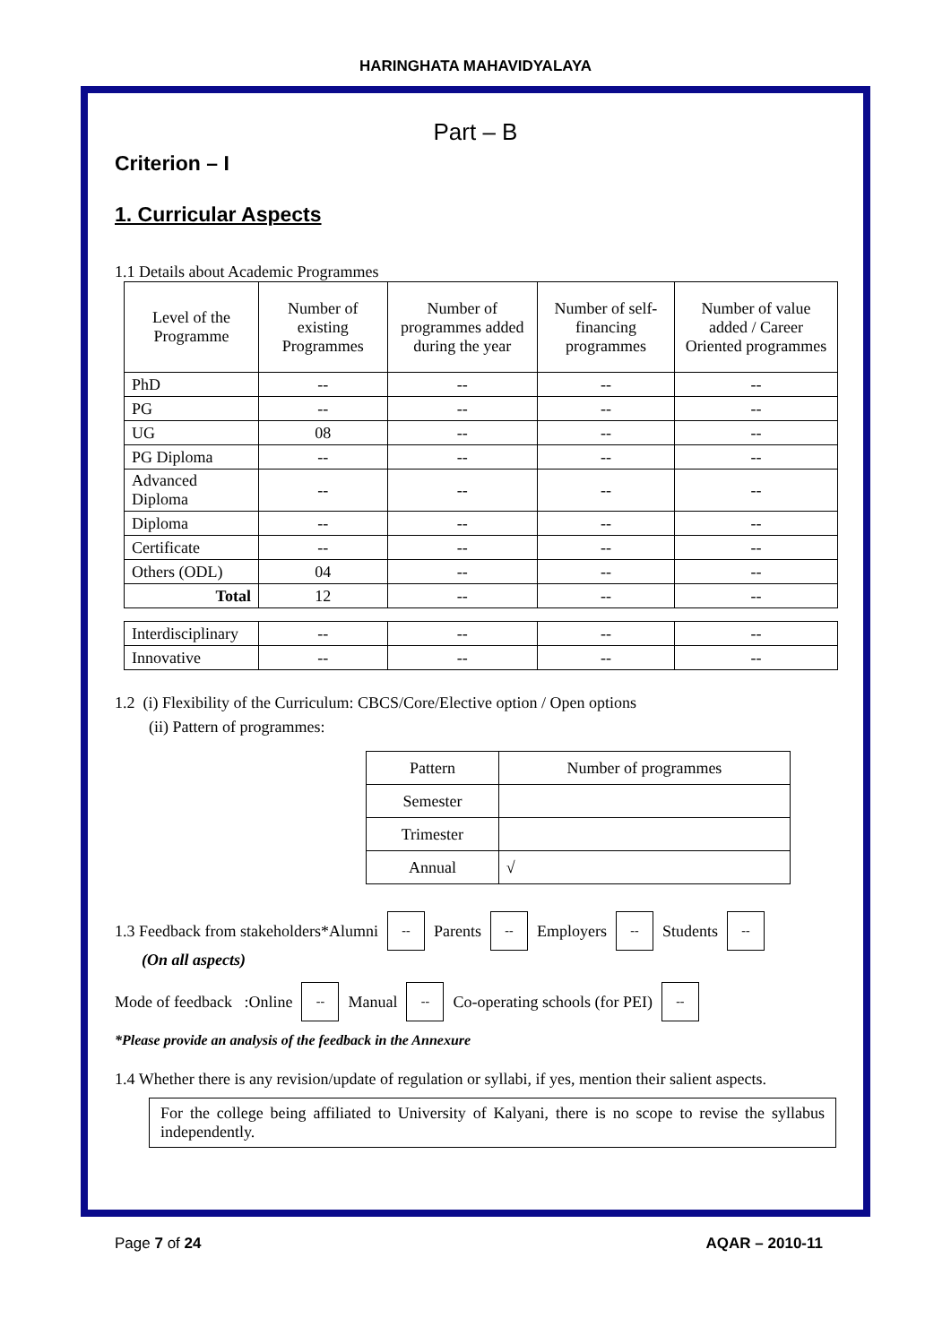HARINGHATA MAHAVIDYALAYA
Part – B
Criterion – I
1. Curricular Aspects
1.1 Details about Academic Programmes
| Level of the Programme | Number of existing Programmes | Number of programmes added during the year | Number of self-financing programmes | Number of value added / Career Oriented programmes |
| --- | --- | --- | --- | --- |
| PhD | -- | -- | -- | -- |
| PG | -- | -- | -- | -- |
| UG | 08 | -- | -- | -- |
| PG Diploma | -- | -- | -- | -- |
| Advanced Diploma | -- | -- | -- | -- |
| Diploma | -- | -- | -- | -- |
| Certificate | -- | -- | -- | -- |
| Others (ODL) | 04 | -- | -- | -- |
| Total | 12 | -- | -- | -- |
| Interdisciplinary | -- | -- | -- | -- |
| Innovative | -- | -- | -- | -- |
1.2 (i) Flexibility of the Curriculum: CBCS/Core/Elective option / Open options
(ii) Pattern of programmes:
| Pattern | Number of programmes |
| Semester | |
| Trimester | |
| Annual | √ |
1.3 Feedback from stakeholders*Alumni -- Parents -- Employers -- Students --
(On all aspects)
Mode of feedback :Online -- Manual -- Co-operating schools (for PEI) --
*Please provide an analysis of the feedback in the Annexure
1.4 Whether there is any revision/update of regulation or syllabi, if yes, mention their salient aspects.
For the college being affiliated to University of Kalyani, there is no scope to revise the syllabus independently.
Page 7 of 24 AQAR – 2010-11